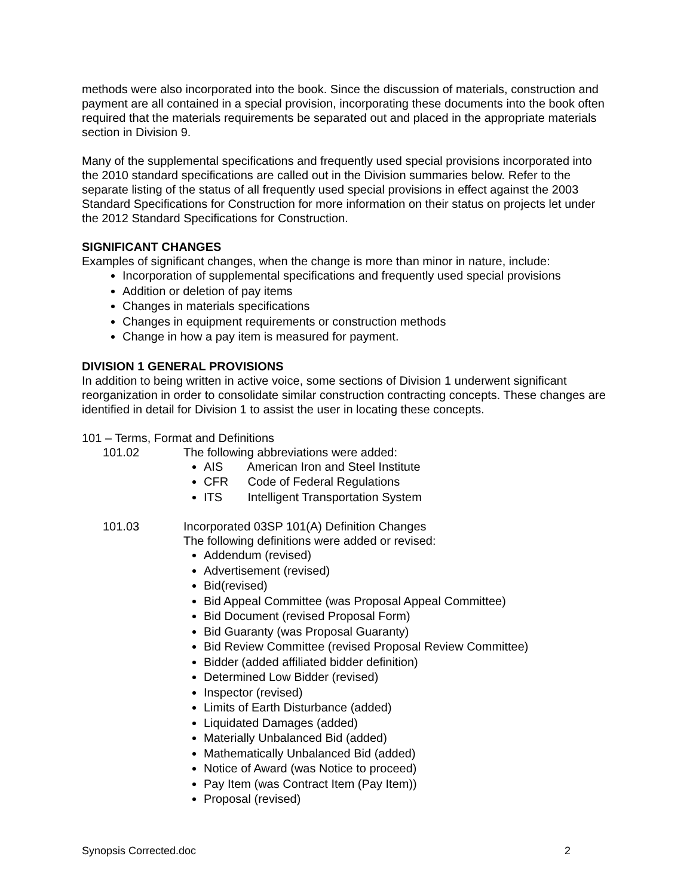methods were also incorporated into the book. Since the discussion of materials, construction and payment are all contained in a special provision, incorporating these documents into the book often required that the materials requirements be separated out and placed in the appropriate materials section in Division 9.
Many of the supplemental specifications and frequently used special provisions incorporated into the 2010 standard specifications are called out in the Division summaries below. Refer to the separate listing of the status of all frequently used special provisions in effect against the 2003 Standard Specifications for Construction for more information on their status on projects let under the 2012 Standard Specifications for Construction.
SIGNIFICANT CHANGES
Examples of significant changes, when the change is more than minor in nature, include:
Incorporation of supplemental specifications and frequently used special provisions
Addition or deletion of pay items
Changes in materials specifications
Changes in equipment requirements or construction methods
Change in how a pay item is measured for payment.
DIVISION 1 GENERAL PROVISIONS
In addition to being written in active voice, some sections of Division 1 underwent significant reorganization in order to consolidate similar construction contracting concepts. These changes are identified in detail for Division 1 to assist the user in locating these concepts.
101 – Terms, Format and Definitions
101.02 The following abbreviations were added:
AIS American Iron and Steel Institute
CFR Code of Federal Regulations
ITS Intelligent Transportation System
101.03 Incorporated 03SP 101(A) Definition Changes
The following definitions were added or revised:
Addendum (revised)
Advertisement (revised)
Bid(revised)
Bid Appeal Committee (was Proposal Appeal Committee)
Bid Document (revised Proposal Form)
Bid Guaranty (was Proposal Guaranty)
Bid Review Committee (revised Proposal Review Committee)
Bidder (added affiliated bidder definition)
Determined Low Bidder (revised)
Inspector (revised)
Limits of Earth Disturbance (added)
Liquidated Damages (added)
Materially Unbalanced Bid (added)
Mathematically Unbalanced Bid (added)
Notice of Award (was Notice to proceed)
Pay Item (was Contract Item (Pay Item))
Proposal (revised)
Synopsis Corrected.doc 2